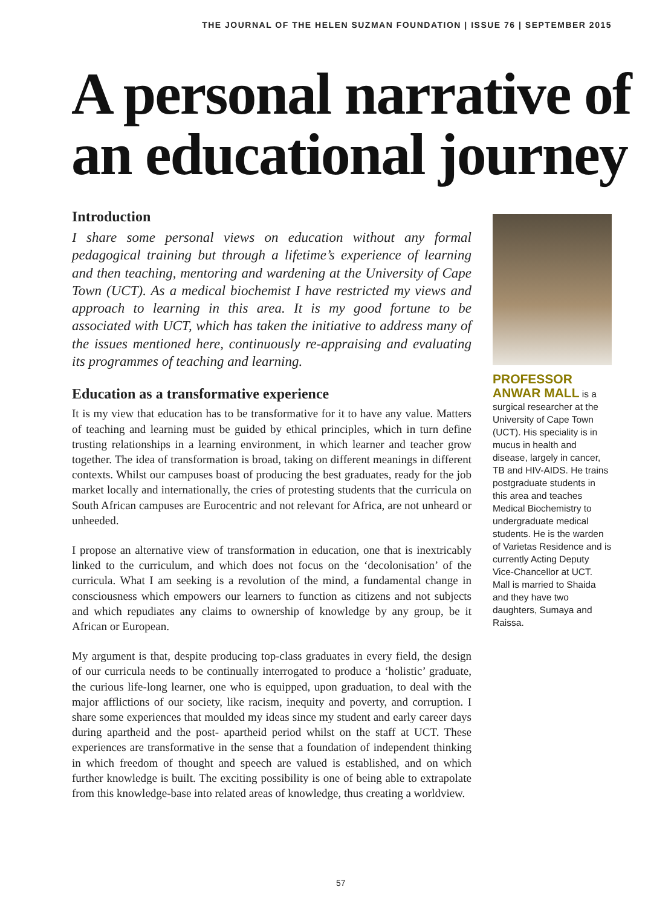THE JOURNAL OF THE HELEN SUZMAN FOUNDATION | ISSUE 76 | SEPTEMBER 2015
A personal narrative of an educational journey
Introduction
I share some personal views on education without any formal pedagogical training but through a lifetime’s experience of learning and then teaching, mentoring and wardening at the University of Cape Town (UCT). As a medical biochemist I have restricted my views and approach to learning in this area. It is my good fortune to be associated with UCT, which has taken the initiative to address many of the issues mentioned here, continuously re-appraising and evaluating its programmes of teaching and learning.
Education as a transformative experience
It is my view that education has to be transformative for it to have any value. Matters of teaching and learning must be guided by ethical principles, which in turn define trusting relationships in a learning environment, in which learner and teacher grow together. The idea of transformation is broad, taking on different meanings in different contexts. Whilst our campuses boast of producing the best graduates, ready for the job market locally and internationally, the cries of protesting students that the curricula on South African campuses are Eurocentric and not relevant for Africa, are not unheard or unheeded.
I propose an alternative view of transformation in education, one that is inextricably linked to the curriculum, and which does not focus on the ‘decolonisation’ of the curricula. What I am seeking is a revolution of the mind, a fundamental change in consciousness which empowers our learners to function as citizens and not subjects and which repudiates any claims to ownership of knowledge by any group, be it African or European.
My argument is that, despite producing top-class graduates in every field, the design of our curricula needs to be continually interrogated to produce a ‘holistic’ graduate, the curious life-long learner, one who is equipped, upon graduation, to deal with the major afflictions of our society, like racism, inequity and poverty, and corruption. I share some experiences that moulded my ideas since my student and early career days during apartheid and the post- apartheid period whilst on the staff at UCT. These experiences are transformative in the sense that a foundation of independent thinking in which freedom of thought and speech are valued is established, and on which further knowledge is built. The exciting possibility is one of being able to extrapolate from this knowledge-base into related areas of knowledge, thus creating a worldview.
PROFESSOR ANWAR MALL is a surgical researcher at the University of Cape Town (UCT). His speciality is in mucus in health and disease, largely in cancer, TB and HIV-AIDS. He trains postgraduate students in this area and teaches Medical Biochemistry to undergraduate medical students. He is the warden of Varietas Residence and is currently Acting Deputy Vice-Chancellor at UCT. Mall is married to Shaida and they have two daughters, Sumaya and Raissa.
57